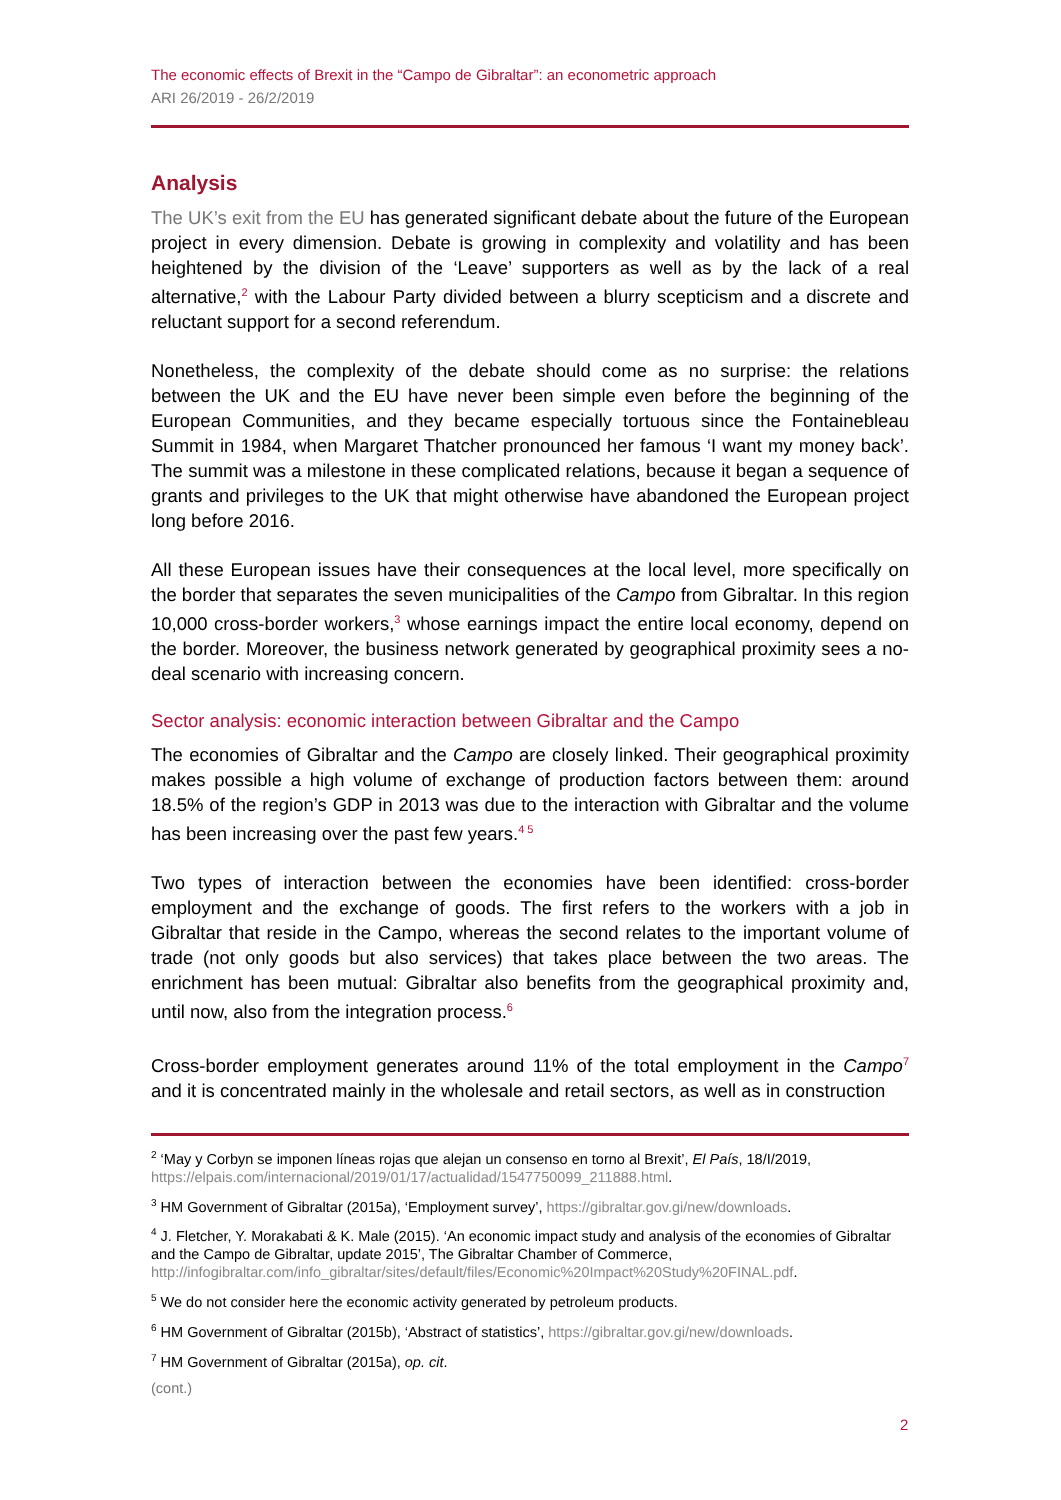The economic effects of Brexit in the “Campo de Gibraltar”: an econometric approach
ARI 26/2019 - 26/2/2019
Analysis
The UK’s exit from the EU has generated significant debate about the future of the European project in every dimension. Debate is growing in complexity and volatility and has been heightened by the division of the ‘Leave’ supporters as well as by the lack of a real alternative,<sup>2</sup> with the Labour Party divided between a blurry scepticism and a discrete and reluctant support for a second referendum.
Nonetheless, the complexity of the debate should come as no surprise: the relations between the UK and the EU have never been simple even before the beginning of the European Communities, and they became especially tortuous since the Fontainebleau Summit in 1984, when Margaret Thatcher pronounced her famous ‘I want my money back’. The summit was a milestone in these complicated relations, because it began a sequence of grants and privileges to the UK that might otherwise have abandoned the European project long before 2016.
All these European issues have their consequences at the local level, more specifically on the border that separates the seven municipalities of the Campo from Gibraltar. In this region 10,000 cross-border workers,<sup>3</sup> whose earnings impact the entire local economy, depend on the border. Moreover, the business network generated by geographical proximity sees a no-deal scenario with increasing concern.
Sector analysis: economic interaction between Gibraltar and the Campo
The economies of Gibraltar and the Campo are closely linked. Their geographical proximity makes possible a high volume of exchange of production factors between them: around 18.5% of the region’s GDP in 2013 was due to the interaction with Gibraltar and the volume has been increasing over the past few years.<sup>4 5</sup>
Two types of interaction between the economies have been identified: cross-border employment and the exchange of goods. The first refers to the workers with a job in Gibraltar that reside in the Campo, whereas the second relates to the important volume of trade (not only goods but also services) that takes place between the two areas. The enrichment has been mutual: Gibraltar also benefits from the geographical proximity and, until now, also from the integration process.<sup>6</sup>
Cross-border employment generates around 11% of the total employment in the Campo<sup>7</sup> and it is concentrated mainly in the wholesale and retail sectors, as well as in construction
<sup>2</sup> ‘May y Corbyn se imponen líneas rojas que alejan un consenso en torno al Brexit’, El País, 18/I/2019, https://elpais.com/internacional/2019/01/17/actualidad/1547750099_211888.html.
<sup>3</sup> HM Government of Gibraltar (2015a), ‘Employment survey’, https://gibraltar.gov.gi/new/downloads.
<sup>4</sup> J. Fletcher, Y. Morakabati & K. Male (2015). ‘An economic impact study and analysis of the economies of Gibraltar and the Campo de Gibraltar, update 2015’, The Gibraltar Chamber of Commerce, http://infogibraltar.com/info_gibraltar/sites/default/files/Economic%20Impact%20Study%20FINAL.pdf.
<sup>5</sup> We do not consider here the economic activity generated by petroleum products.
<sup>6</sup> HM Government of Gibraltar (2015b), ‘Abstract of statistics’, https://gibraltar.gov.gi/new/downloads.
<sup>7</sup> HM Government of Gibraltar (2015a), op. cit.
(cont.)
2